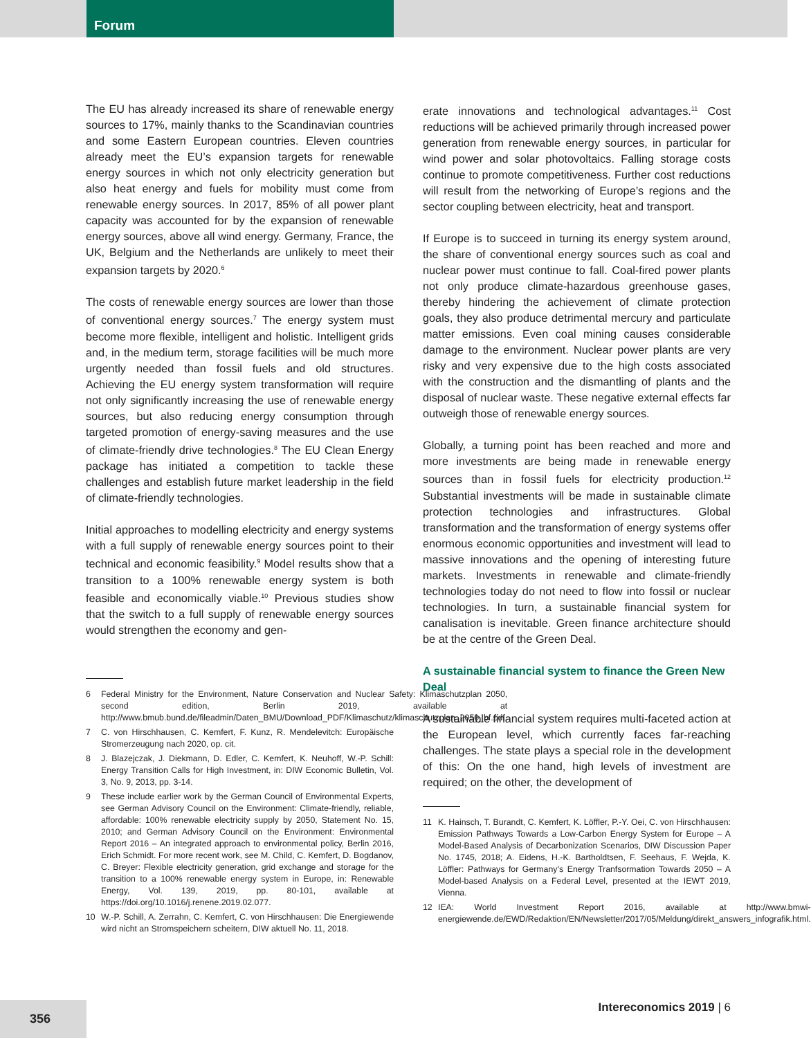Forum
The EU has already increased its share of renewable energy sources to 17%, mainly thanks to the Scandinavian countries and some Eastern European countries. Eleven countries already meet the EU’s expansion targets for renewable energy sources in which not only electricity generation but also heat energy and fuels for mobility must come from renewable energy sources. In 2017, 85% of all power plant capacity was accounted for by the expansion of renewable energy sources, above all wind energy. Germany, France, the UK, Belgium and the Netherlands are unlikely to meet their expansion targets by 2020.<sup>6</sup>
The costs of renewable energy sources are lower than those of conventional energy sources.<sup>7</sup> The energy system must become more flexible, intelligent and holistic. Intelligent grids and, in the medium term, storage facilities will be much more urgently needed than fossil fuels and old structures. Achieving the EU energy system transformation will require not only significantly increasing the use of renewable energy sources, but also reducing energy consumption through targeted promotion of energy-saving measures and the use of climate-friendly drive technologies.<sup>8</sup> The EU Clean Energy package has initiated a competition to tackle these challenges and establish future market leadership in the field of climate-friendly technologies.
Initial approaches to modelling electricity and energy systems with a full supply of renewable energy sources point to their technical and economic feasibility.<sup>9</sup> Model results show that a transition to a 100% renewable energy system is both feasible and economically viable.<sup>10</sup> Previous studies show that the switch to a full supply of renewable energy sources would strengthen the economy and gen-
6 Federal Ministry for the Environment, Nature Conservation and Nuclear Safety: Klimaschutzplan 2050, second edition, Berlin 2019, available at http://www.bmub.bund.de/fileadmin/Daten_BMU/Download_PDF/Klimaschutz/klimaschutzplan_2050_bf.pdf.
7 C. von Hirschhausen, C. Kemfert, F. Kunz, R. Mendelevitch: Europäische Stromerzeugung nach 2020, op. cit.
8 J. Blazejczak, J. Diekmann, D. Edler, C. Kemfert, K. Neuhoff, W.-P. Schill: Energy Transition Calls for High Investment, in: DIW Economic Bulletin, Vol. 3, No. 9, 2013, pp. 3-14.
9 These include earlier work by the German Council of Environmental Experts, see German Advisory Council on the Environment: Climate-friendly, reliable, affordable: 100% renewable electricity supply by 2050, Statement No. 15, 2010; and German Advisory Council on the Environment: Environmental Report 2016 – An integrated approach to environmental policy, Berlin 2016, Erich Schmidt. For more recent work, see M. Child, C. Kemfert, D. Bogdanov, C. Breyer: Flexible electricity generation, grid exchange and storage for the transition to a 100% renewable energy system in Europe, in: Renewable Energy, Vol. 139, 2019, pp. 80-101, available at https://doi.org/10.1016/j.renene.2019.02.077.
10 W.-P. Schill, A. Zerrahn, C. Kemfert, C. von Hirschhausen: Die Energiewende wird nicht an Stromspeichern scheitern, DIW aktuell No. 11, 2018.
erate innovations and technological advantages.<sup>11</sup> Cost reductions will be achieved primarily through increased power generation from renewable energy sources, in particular for wind power and solar photovoltaics. Falling storage costs continue to promote competitiveness. Further cost reductions will result from the networking of Europe’s regions and the sector coupling between electricity, heat and transport.
If Europe is to succeed in turning its energy system around, the share of conventional energy sources such as coal and nuclear power must continue to fall. Coal-fired power plants not only produce climate-hazardous greenhouse gases, thereby hindering the achievement of climate protection goals, they also produce detrimental mercury and particulate matter emissions. Even coal mining causes considerable damage to the environment. Nuclear power plants are very risky and very expensive due to the high costs associated with the construction and the dismantling of plants and the disposal of nuclear waste. These negative external effects far outweigh those of renewable energy sources.
Globally, a turning point has been reached and more and more investments are being made in renewable energy sources than in fossil fuels for electricity production.<sup>12</sup> Substantial investments will be made in sustainable climate protection technologies and infrastructures. Global transformation and the transformation of energy systems offer enormous economic opportunities and investment will lead to massive innovations and the opening of interesting future markets. Investments in renewable and climate-friendly technologies today do not need to flow into fossil or nuclear technologies. In turn, a sustainable financial system for canalisation is inevitable. Green finance architecture should be at the centre of the Green Deal.
A sustainable financial system to finance the Green New Deal
A sustainable financial system requires multi-faceted action at the European level, which currently faces far-reaching challenges. The state plays a special role in the development of this: On the one hand, high levels of investment are required; on the other, the development of
11 K. Hainsch, T. Burandt, C. Kemfert, K. Löffler, P.-Y. Oei, C. von Hirschhausen: Emission Pathways Towards a Low-Carbon Energy System for Europe – A Model-Based Analysis of Decarbonization Scenarios, DIW Discussion Paper No. 1745, 2018; A. Eidens, H.-K. Bartholdtsen, F. Seehaus, F. Wejda, K. Löffler: Pathways for Germany’s Energy Tranfsormation Towards 2050 – A Model-based Analysis on a Federal Level, presented at the IEWT 2019, Vienna.
12 IEA: World Investment Report 2016, available at http://www.bmwi-energiewende.de/EWD/Redaktion/EN/Newsletter/2017/05/Meldung/direkt_answers_infografik.html.
356 Intereconomics 2019 | 6